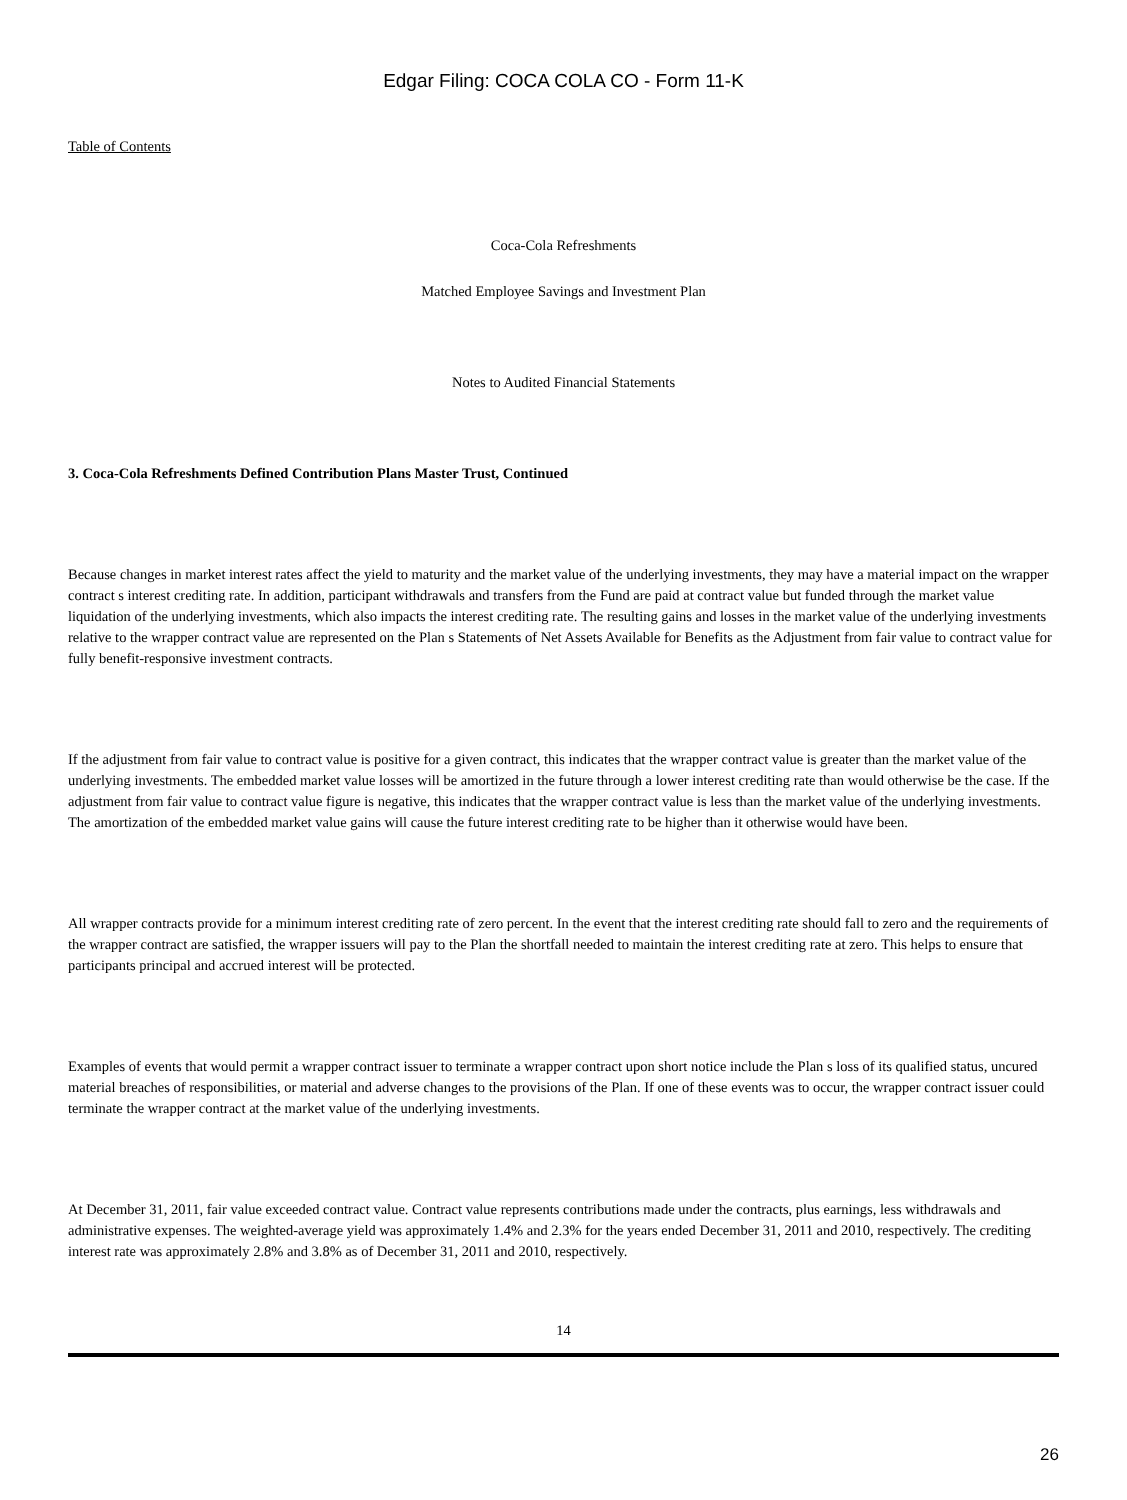Edgar Filing: COCA COLA CO - Form 11-K
Table of Contents
Coca-Cola Refreshments
Matched Employee Savings and Investment Plan
Notes to Audited Financial Statements
3. Coca-Cola Refreshments Defined Contribution Plans Master Trust, Continued
Because changes in market interest rates affect the yield to maturity and the market value of the underlying investments, they may have a material impact on the wrapper contract s interest crediting rate. In addition, participant withdrawals and transfers from the Fund are paid at contract value but funded through the market value liquidation of the underlying investments, which also impacts the interest crediting rate. The resulting gains and losses in the market value of the underlying investments relative to the wrapper contract value are represented on the Plan s Statements of Net Assets Available for Benefits as the Adjustment from fair value to contract value for fully benefit-responsive investment contracts.
If the adjustment from fair value to contract value is positive for a given contract, this indicates that the wrapper contract value is greater than the market value of the underlying investments. The embedded market value losses will be amortized in the future through a lower interest crediting rate than would otherwise be the case. If the adjustment from fair value to contract value figure is negative, this indicates that the wrapper contract value is less than the market value of the underlying investments. The amortization of the embedded market value gains will cause the future interest crediting rate to be higher than it otherwise would have been.
All wrapper contracts provide for a minimum interest crediting rate of zero percent. In the event that the interest crediting rate should fall to zero and the requirements of the wrapper contract are satisfied, the wrapper issuers will pay to the Plan the shortfall needed to maintain the interest crediting rate at zero. This helps to ensure that participants principal and accrued interest will be protected.
Examples of events that would permit a wrapper contract issuer to terminate a wrapper contract upon short notice include the Plan s loss of its qualified status, uncured material breaches of responsibilities, or material and adverse changes to the provisions of the Plan. If one of these events was to occur, the wrapper contract issuer could terminate the wrapper contract at the market value of the underlying investments.
At December 31, 2011, fair value exceeded contract value. Contract value represents contributions made under the contracts, plus earnings, less withdrawals and administrative expenses. The weighted-average yield was approximately 1.4% and 2.3% for the years ended December 31, 2011 and 2010, respectively. The crediting interest rate was approximately 2.8% and 3.8% as of December 31, 2011 and 2010, respectively.
14
26